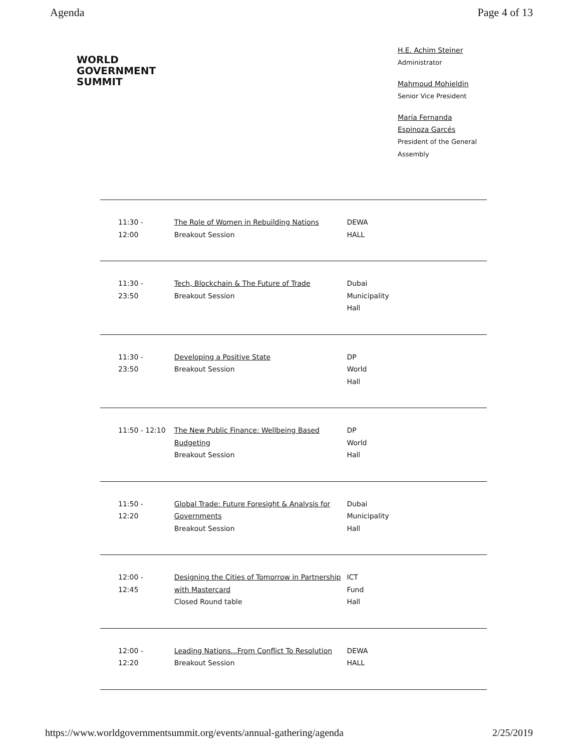Agenda Page 4 of 13
WORLD
GOVERNMENT
SUMMIT
H.E. Achim Steiner
Administrator
Mahmoud Mohieldin
Senior Vice President
Maria Fernanda Espinoza Garcés
President of the General Assembly
| 11:30 - 12:00 | The Role of Women in Rebuilding Nations Breakout Session | DEWA HALL |
| 11:30 - 23:50 | Tech, Blockchain & The Future of Trade Breakout Session | Dubai Municipality Hall |
| 11:30 - 23:50 | Developing a Positive State Breakout Session | DP World Hall |
| 11:50 - 12:10 | The New Public Finance: Wellbeing Based Budgeting Breakout Session | DP World Hall |
| 11:50 - 12:20 | Global Trade: Future Foresight & Analysis for Governments Breakout Session | Dubai Municipality Hall |
| 12:00 - 12:45 | Designing the Cities of Tomorrow in Partnership with Mastercard Closed Round table | ICT Fund Hall |
| 12:00 - 12:20 | Leading Nations...From Conflict To Resolution Breakout Session | DEWA HALL |
https://www.worldgovernmentsummit.org/events/annual-gathering/agenda 2/25/2019